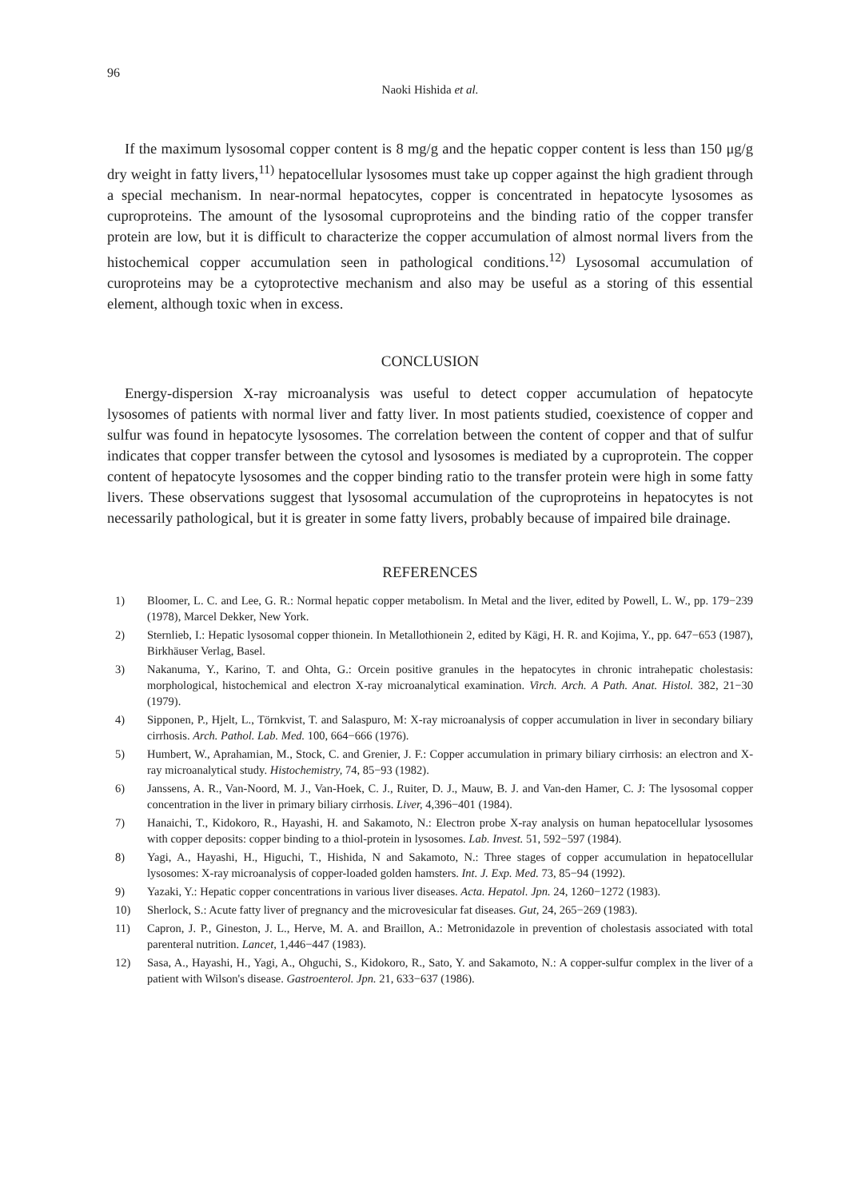96
Naoki Hishida et al.
If the maximum lysosomal copper content is 8 mg/g and the hepatic copper content is less than 150 μg/g dry weight in fatty livers,<sup>11)</sup> hepatocellular lysosomes must take up copper against the high gradient through a special mechanism. In near-normal hepatocytes, copper is concentrated in hepatocyte lysosomes as cuproproteins. The amount of the lysosomal cuproproteins and the binding ratio of the copper transfer protein are low, but it is difficult to characterize the copper accumulation of almost normal livers from the histochemical copper accumulation seen in pathological conditions.<sup>12)</sup> Lysosomal accumulation of curoproteins may be a cytoprotective mechanism and also may be useful as a storing of this essential element, although toxic when in excess.
CONCLUSION
Energy-dispersion X-ray microanalysis was useful to detect copper accumulation of hepatocyte lysosomes of patients with normal liver and fatty liver. In most patients studied, coexistence of copper and sulfur was found in hepatocyte lysosomes. The correlation between the content of copper and that of sulfur indicates that copper transfer between the cytosol and lysosomes is mediated by a cuproprotein. The copper content of hepatocyte lysosomes and the copper binding ratio to the transfer protein were high in some fatty livers. These observations suggest that lysosomal accumulation of the cuproproteins in hepatocytes is not necessarily pathological, but it is greater in some fatty livers, probably because of impaired bile drainage.
REFERENCES
1) Bloomer, L. C. and Lee, G. R.: Normal hepatic copper metabolism. In Metal and the liver, edited by Powell, L. W., pp. 179−239 (1978), Marcel Dekker, New York.
2) Sternlieb, I.: Hepatic lysosomal copper thionein. In Metallothionein 2, edited by Kägi, H. R. and Kojima, Y., pp. 647−653 (1987), Birkhäuser Verlag, Basel.
3) Nakanuma, Y., Karino, T. and Ohta, G.: Orcein positive granules in the hepatocytes in chronic intrahepatic cholestasis: morphological, histochemical and electron X-ray microanalytical examination. Virch. Arch. A Path. Anat. Histol. 382, 21−30 (1979).
4) Sipponen, P., Hjelt, L., Törnkvist, T. and Salaspuro, M: X-ray microanalysis of copper accumulation in liver in secondary biliary cirrhosis. Arch. Pathol. Lab. Med. 100, 664−666 (1976).
5) Humbert, W., Aprahamian, M., Stock, C. and Grenier, J. F.: Copper accumulation in primary biliary cirrhosis: an electron and X-ray microanalytical study. Histochemistry, 74, 85−93 (1982).
6) Janssens, A. R., Van-Noord, M. J., Van-Hoek, C. J., Ruiter, D. J., Mauw, B. J. and Van-den Hamer, C. J: The lysosomal copper concentration in the liver in primary biliary cirrhosis. Liver, 4,396−401 (1984).
7) Hanaichi, T., Kidokoro, R., Hayashi, H. and Sakamoto, N.: Electron probe X-ray analysis on human hepatocellular lysosomes with copper deposits: copper binding to a thiol-protein in lysosomes. Lab. Invest. 51, 592−597 (1984).
8) Yagi, A., Hayashi, H., Higuchi, T., Hishida, N and Sakamoto, N.: Three stages of copper accumulation in hepatocellular lysosomes: X-ray microanalysis of copper-loaded golden hamsters. Int. J. Exp. Med. 73, 85−94 (1992).
9) Yazaki, Y.: Hepatic copper concentrations in various liver diseases. Acta. Hepatol. Jpn. 24, 1260−1272 (1983).
10) Sherlock, S.: Acute fatty liver of pregnancy and the microvesicular fat diseases. Gut, 24, 265−269 (1983).
11) Capron, J. P., Gineston, J. L., Herve, M. A. and Braillon, A.: Metronidazole in prevention of cholestasis associated with total parenteral nutrition. Lancet, 1,446−447 (1983).
12) Sasa, A., Hayashi, H., Yagi, A., Ohguchi, S., Kidokoro, R., Sato, Y. and Sakamoto, N.: A copper-sulfur complex in the liver of a patient with Wilson's disease. Gastroenterol. Jpn. 21, 633−637 (1986).